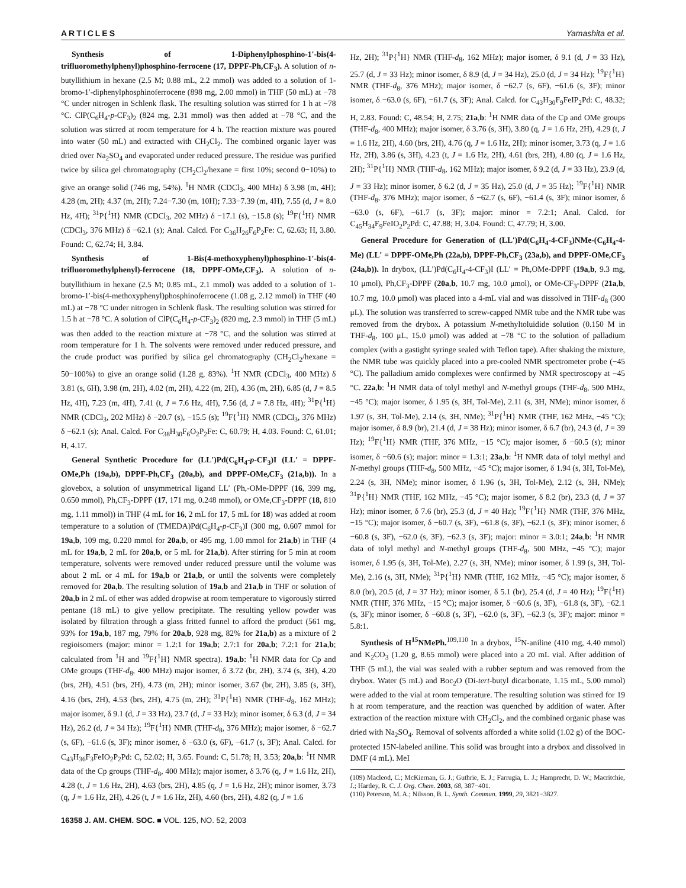ARTICLES Yamashita et al.
Synthesis of 1-Diphenylphosphino-1′-bis(4-trifluoromethylphenyl)phosphino-ferrocene (17, DPPF-Ph,CF<sub>3</sub>). A solution of n-butyllithium in hexane (2.5 M; 0.88 mL, 2.2 mmol) was added to a solution of 1-bromo-1′-diphenylphosphinoferrocene (898 mg, 2.00 mmol) in THF (50 mL) at −78 °C under nitrogen in Schlenk flask. The resulting solution was stirred for 1 h at −78 °C. ClP(C<sub>6</sub>H<sub>4</sub>-p-CF<sub>3</sub>)<sub>2</sub> (824 mg, 2.31 mmol) was then added at −78 °C, and the solution was stirred at room temperature for 4 h. The reaction mixture was poured into water (50 mL) and extracted with CH<sub>2</sub>Cl<sub>2</sub>. The combined organic layer was dried over Na<sub>2</sub>SO<sub>4</sub> and evaporated under reduced pressure. The residue was purified twice by silica gel chromatography (CH<sub>2</sub>Cl<sub>2</sub>/hexane = first 10%; second 0−10%) to give an orange solid (746 mg, 54%). <sup>1</sup>H NMR (CDCl<sub>3</sub>, 400 MHz) δ 3.98 (m, 4H); 4.28 (m, 2H); 4.37 (m, 2H); 7.24−7.30 (m, 10H); 7.33−7.39 (m, 4H), 7.55 (d, J = 8.0 Hz, 4H); <sup>31</sup>P{<sup>1</sup>H} NMR (CDCl<sub>3</sub>, 202 MHz) δ −17.1 (s), −15.8 (s); <sup>19</sup>F{<sup>1</sup>H} NMR (CDCl<sub>3</sub>, 376 MHz) δ −62.1 (s); Anal. Calcd. For C<sub>36</sub>H<sub>26</sub>F<sub>6</sub>P<sub>2</sub>Fe: C, 62.63; H, 3.80. Found: C, 62.74; H, 3.84.
Synthesis of 1-Bis(4-methoxyphenyl)phosphino-1′-bis(4-trifluoromethylphenyl)-ferrocene (18, DPPF-OMe,CF<sub>3</sub>). A solution of n-butyllithium in hexane (2.5 M; 0.85 mL, 2.1 mmol) was added to a solution of 1-bromo-1′-bis(4-methoxyphenyl)phosphinoferrocene (1.08 g, 2.12 mmol) in THF (40 mL) at −78 °C under nitrogen in Schlenk flask. The resulting solution was stirred for 1.5 h at −78 °C. A solution of ClP(C<sub>6</sub>H<sub>4</sub>-p-CF<sub>3</sub>)<sub>2</sub> (820 mg, 2.3 mmol) in THF (5 mL) was then added to the reaction mixture at −78 °C, and the solution was stirred at room temperature for 1 h. The solvents were removed under reduced pressure, and the crude product was purified by silica gel chromatography (CH<sub>2</sub>Cl<sub>2</sub>/hexane = 50−100%) to give an orange solid (1.28 g, 83%). <sup>1</sup>H NMR (CDCl<sub>3</sub>, 400 MHz) δ 3.81 (s, 6H), 3.98 (m, 2H), 4.02 (m, 2H), 4.22 (m, 2H), 4.36 (m, 2H), 6.85 (d, J = 8.5 Hz, 4H), 7.23 (m, 4H), 7.41 (t, J = 7.6 Hz, 4H), 7.56 (d, J = 7.8 Hz, 4H); <sup>31</sup>P{<sup>1</sup>H} NMR (CDCl<sub>3</sub>, 202 MHz) δ −20.7 (s), −15.5 (s); <sup>19</sup>F{<sup>1</sup>H} NMR (CDCl<sub>3</sub>, 376 MHz) δ −62.1 (s); Anal. Calcd. For C<sub>38</sub>H<sub>30</sub>F<sub>6</sub>O<sub>2</sub>P<sub>2</sub>Fe: C, 60.79; H, 4.03. Found: C, 61.01; H, 4.17.
General Synthetic Procedure for (LL′)Pd(C<sub>6</sub>H<sub>4</sub>-p-CF<sub>3</sub>)I (LL′ = DPPF-OMe,Ph (19a,b), DPPF-Ph,CF<sub>3</sub> (20a,b), and DPPF-OMe,CF<sub>3</sub> (21a,b)). In a glovebox, a solution of unsymmetrical ligand LL′ (Ph,-OMe-DPPF (16, 399 mg, 0.650 mmol), Ph,CF<sub>3</sub>-DPPF (17, 171 mg, 0.248 mmol), or OMe,CF<sub>3</sub>-DPPF (18, 810 mg, 1.11 mmol)) in THF (4 mL for 16, 2 mL for 17, 5 mL for 18) was added at room temperature to a solution of (TMEDA)Pd(C<sub>6</sub>H<sub>4</sub>-p-CF<sub>3</sub>)I (300 mg, 0.607 mmol for 19a,b, 109 mg, 0.220 mmol for 20a,b, or 495 mg, 1.00 mmol for 21a,b) in THF (4 mL for 19a,b, 2 mL for 20a,b, or 5 mL for 21a,b). After stirring for 5 min at room temperature, solvents were removed under reduced pressure until the volume was about 2 mL or 4 mL for 19a,b or 21a,b, or until the solvents were completely removed for 20a,b. The resulting solution of 19a,b and 21a,b in THF or solution of 20a,b in 2 mL of ether was added dropwise at room temperature to vigorously stirred pentane (18 mL) to give yellow precipitate. The resulting yellow powder was isolated by filtration through a glass fritted funnel to afford the product (561 mg, 93% for 19a,b, 187 mg, 79% for 20a,b, 928 mg, 82% for 21a,b) as a mixture of 2 regioisomers (major: minor = 1.2:1 for 19a,b; 2.7:1 for 20a,b; 7.2:1 for 21a,b; calculated from <sup>1</sup>H and <sup>19</sup>F{<sup>1</sup>H} NMR spectra). 19a,b: <sup>1</sup>H NMR data for Cp and OMe groups (THF-d<sub>8</sub>, 400 MHz) major isomer, δ 3.72 (br, 2H), 3.74 (s, 3H), 4.20 (brs, 2H), 4.51 (brs, 2H), 4.73 (m, 2H); minor isomer, 3.67 (br, 2H), 3.85 (s, 3H), 4.16 (brs, 2H), 4.53 (brs, 2H), 4.75 (m, 2H); <sup>31</sup>P{<sup>1</sup>H} NMR (THF-d<sub>8</sub>, 162 MHz); major isomer, δ 9.1 (d, J = 33 Hz), 23.7 (d, J = 33 Hz); minor isomer, δ 6.3 (d, J = 34 Hz), 26.2 (d, J = 34 Hz); <sup>19</sup>F{<sup>1</sup>H} NMR (THF-d<sub>8</sub>, 376 MHz); major isomer, δ −62.7 (s, 6F), −61.6 (s, 3F); minor isomer, δ −63.0 (s, 6F), −61.7 (s, 3F); Anal. Calcd. for C<sub>43</sub>H<sub>36</sub>F<sub>3</sub>FeIO<sub>2</sub>P<sub>2</sub>Pd: C, 52.02; H, 3.65. Found: C, 51.78; H, 3.53; 20a,b: <sup>1</sup>H NMR data of the Cp groups (THF-d<sub>8</sub>, 400 MHz); major isomer, δ 3.76 (q, J = 1.6 Hz, 2H), 4.28 (t, J = 1.6 Hz, 2H), 4.63 (brs, 2H), 4.85 (q, J = 1.6 Hz, 2H); minor isomer, 3.73 (q, J = 1.6 Hz, 2H), 4.26 (t, J = 1.6 Hz, 2H), 4.60 (brs, 2H), 4.82 (q, J = 1.6
Hz, 2H); <sup>31</sup>P{<sup>1</sup>H} NMR (THF-d<sub>8</sub>, 162 MHz); major isomer, δ 9.1 (d, J = 33 Hz), 25.7 (d, J = 33 Hz); minor isomer, δ 8.9 (d, J = 34 Hz), 25.0 (d, J = 34 Hz); <sup>19</sup>F{<sup>1</sup>H} NMR (THF-d<sub>8</sub>, 376 MHz); major isomer, δ −62.7 (s, 6F), −61.6 (s, 3F); minor isomer, δ −63.0 (s, 6F), −61.7 (s, 3F); Anal. Calcd. for C<sub>43</sub>H<sub>30</sub>F<sub>9</sub>FeIP<sub>2</sub>Pd: C, 48.32; H, 2.83. Found: C, 48.54; H, 2.75; 21a,b: <sup>1</sup>H NMR data of the Cp and OMe groups (THF-d<sub>8</sub>, 400 MHz); major isomer, δ 3.76 (s, 3H), 3.80 (q, J = 1.6 Hz, 2H), 4.29 (t, J = 1.6 Hz, 2H), 4.60 (brs, 2H), 4.76 (q, J = 1.6 Hz, 2H); minor isomer, 3.73 (q, J = 1.6 Hz, 2H), 3.86 (s, 3H), 4.23 (t, J = 1.6 Hz, 2H), 4.61 (brs, 2H), 4.80 (q, J = 1.6 Hz, 2H); <sup>31</sup>P{<sup>1</sup>H} NMR (THF-d<sub>8</sub>, 162 MHz); major isomer, δ 9.2 (d, J = 33 Hz), 23.9 (d, J = 33 Hz); minor isomer, δ 6.2 (d, J = 35 Hz), 25.0 (d, J = 35 Hz); <sup>19</sup>F{<sup>1</sup>H} NMR (THF-d<sub>8</sub>, 376 MHz); major isomer, δ −62.7 (s, 6F), −61.4 (s, 3F); minor isomer, δ −63.0 (s, 6F), −61.7 (s, 3F); major: minor = 7.2:1; Anal. Calcd. for C<sub>45</sub>H<sub>34</sub>F<sub>9</sub>FeIO<sub>2</sub>P<sub>2</sub>Pd: C, 47.88; H, 3.04. Found: C, 47.79; H, 3.00.
General Procedure for Generation of (LL′)Pd(C<sub>6</sub>H<sub>4</sub>-4-CF<sub>3</sub>)NMe-(C<sub>6</sub>H<sub>4</sub>-4-Me) (LL′ = DPPF-OMe,Ph (22a,b), DPPF-Ph,CF<sub>3</sub> (23a,b), and DPPF-OMe,CF<sub>3</sub> (24a,b)). In drybox, (LL′)Pd(C<sub>6</sub>H<sub>4</sub>-4-CF<sub>3</sub>)I (LL′ = Ph,OMe-DPPF (19a,b, 9.3 mg, 10 μmol), Ph,CF<sub>3</sub>-DPPF (20a,b, 10.7 mg, 10.0 μmol), or OMe-CF<sub>3</sub>-DPPF (21a,b, 10.7 mg, 10.0 μmol) was placed into a 4-mL vial and was dissolved in THF-d<sub>8</sub> (300 μL). The solution was transferred to screw-capped NMR tube and the NMR tube was removed from the drybox. A potassium N-methyltoluidide solution (0.150 M in THF-d<sub>8</sub>, 100 μL, 15.0 μmol) was added at −78 °C to the solution of palladium complex (with a gastight syringe sealed with Teflon tape). After shaking the mixture, the NMR tube was quickly placed into a pre-cooled NMR spectrometer probe (−45 °C). The palladium amido complexes were confirmed by NMR spectroscopy at −45 °C. 22a,b: <sup>1</sup>H NMR data of tolyl methyl and N-methyl groups (THF-d<sub>8</sub>, 500 MHz, −45 °C); major isomer, δ 1.95 (s, 3H, Tol-Me), 2.11 (s, 3H, NMe); minor isomer, δ 1.97 (s, 3H, Tol-Me), 2.14 (s, 3H, NMe); <sup>31</sup>P{<sup>1</sup>H} NMR (THF, 162 MHz, −45 °C); major isomer, δ 8.9 (br), 21.4 (d, J = 38 Hz); minor isomer, δ 6.7 (br), 24.3 (d, J = 39 Hz); <sup>19</sup>F{<sup>1</sup>H} NMR (THF, 376 MHz, −15 °C); major isomer, δ −60.5 (s); minor isomer, δ −60.6 (s); major: minor = 1.3:1; 23a,b: <sup>1</sup>H NMR data of tolyl methyl and N-methyl groups (THF-d<sub>8</sub>, 500 MHz, −45 °C); major isomer, δ 1.94 (s, 3H, Tol-Me), 2.24 (s, 3H, NMe); minor isomer, δ 1.96 (s, 3H, Tol-Me), 2.12 (s, 3H, NMe); <sup>31</sup>P{<sup>1</sup>H} NMR (THF, 162 MHz, −45 °C); major isomer, δ 8.2 (br), 23.3 (d, J = 37 Hz); minor isomer, δ 7.6 (br), 25.3 (d, J = 40 Hz); <sup>19</sup>F{<sup>1</sup>H} NMR (THF, 376 MHz, −15 °C); major isomer, δ −60.7 (s, 3F), −61.8 (s, 3F), −62.1 (s, 3F); minor isomer, δ −60.8 (s, 3F), −62.0 (s, 3F), −62.3 (s, 3F); major: minor = 3.0:1; 24a,b: <sup>1</sup>H NMR data of tolyl methyl and N-methyl groups (THF-d<sub>8</sub>, 500 MHz, −45 °C); major isomer, δ 1.95 (s, 3H, Tol-Me), 2.27 (s, 3H, NMe); minor isomer, δ 1.99 (s, 3H, Tol-Me), 2.16 (s, 3H, NMe); <sup>31</sup>P{<sup>1</sup>H} NMR (THF, 162 MHz, −45 °C); major isomer, δ 8.0 (br), 20.5 (d, J = 37 Hz); minor isomer, δ 5.1 (br), 25.4 (d, J = 40 Hz); <sup>19</sup>F{<sup>1</sup>H} NMR (THF, 376 MHz, −15 °C); major isomer, δ −60.6 (s, 3F), −61.8 (s, 3F), −62.1 (s, 3F); minor isomer, δ −60.8 (s, 3F), −62.0 (s, 3F), −62.3 (s, 3F); major: minor = 5.8:1.
Synthesis of H<sup>15</sup>NMePh.<sup>109,110</sup> In a drybox, <sup>15</sup>N-aniline (410 mg, 4.40 mmol) and K<sub>2</sub>CO<sub>3</sub> (1.20 g, 8.65 mmol) were placed into a 20 mL vial. After addition of THF (5 mL), the vial was sealed with a rubber septum and was removed from the drybox. Water (5 mL) and Boc<sub>2</sub>O (Di-tert-butyl dicarbonate, 1.15 mL, 5.00 mmol) were added to the vial at room temperature. The resulting solution was stirred for 19 h at room temperature, and the reaction was quenched by addition of water. After extraction of the reaction mixture with CH<sub>2</sub>Cl<sub>2</sub>, and the combined organic phase was dried with Na<sub>2</sub>SO<sub>4</sub>. Removal of solvents afforded a white solid (1.02 g) of the BOC-protected 15N-labeled aniline. This solid was brought into a drybox and dissolved in DMF (4 mL). MeI
(109) Macleod, C.; McKiernan, G. J.; Guthrie, E. J.; Farrugia, L. J.; Hamprecht, D. W.; Macritchie, J.; Hartley, R. C. J. Org. Chem. 2003, 68, 387−401.
(110) Peterson, M. A.; Nilsson, B. L. Synth. Commun. 1999, 29, 3821−3827.
16358 J. AM. CHEM. SOC. ■ VOL. 125, NO. 52, 2003